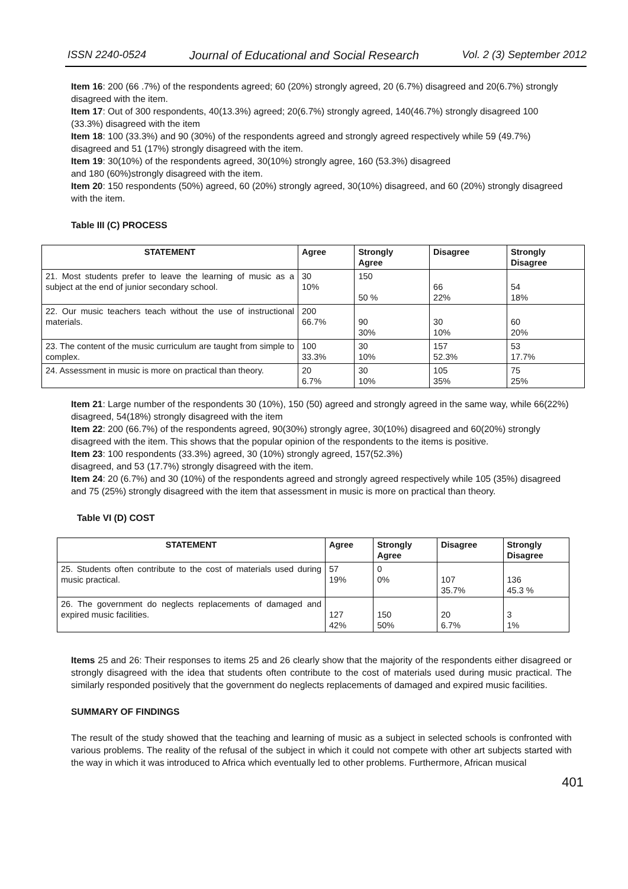ISSN 2240-0524 Journal of Educational and Social Research Vol. 2 (3) September 2012
Item 16: 200 (66 .7%) of the respondents agreed; 60 (20%) strongly agreed, 20 (6.7%) disagreed and 20(6.7%) strongly disagreed with the item.
Item 17: Out of 300 respondents, 40(13.3%) agreed; 20(6.7%) strongly agreed, 140(46.7%) strongly disagreed 100 (33.3%) disagreed with the item
Item 18: 100 (33.3%) and 90 (30%) of the respondents agreed and strongly agreed respectively while 59 (49.7%) disagreed and 51 (17%) strongly disagreed with the item.
Item 19: 30(10%) of the respondents agreed, 30(10%) strongly agree, 160 (53.3%) disagreed
and 180 (60%)strongly disagreed with the item.
Item 20: 150 respondents (50%) agreed, 60 (20%) strongly agreed, 30(10%) disagreed, and 60 (20%) strongly disagreed with the item.
Table III (C) PROCESS
| STATEMENT | Agree | Strongly Agree | Disagree | Strongly Disagree |
| --- | --- | --- | --- | --- |
| 21. Most students prefer to leave the learning of music as a subject at the end of junior secondary school. | 30 10% | 150 50 % | 66 22% | 54 18% |
| 22. Our music teachers teach without the use of instructional materials. | 200 66.7% | 90 30% | 30 10% | 60 20% |
| 23. The content of the music curriculum are taught from simple to complex. | 100 33.3% | 30 10% | 157 52.3% | 53 17.7% |
| 24. Assessment in music is more on practical than theory. | 20 6.7% | 30 10% | 105 35% | 75 25% |
Item 21: Large number of the respondents 30 (10%), 150 (50) agreed and strongly agreed in the same way, while 66(22%) disagreed, 54(18%) strongly disagreed with the item
Item 22: 200 (66.7%) of the respondents agreed, 90(30%) strongly agree, 30(10%) disagreed and 60(20%) strongly disagreed with the item. This shows that the popular opinion of the respondents to the items is positive.
Item 23: 100 respondents (33.3%) agreed, 30 (10%) strongly agreed, 157(52.3%)
disagreed, and 53 (17.7%) strongly disagreed with the item.
Item 24: 20 (6.7%) and 30 (10%) of the respondents agreed and strongly agreed respectively while 105 (35%) disagreed and 75 (25%) strongly disagreed with the item that assessment in music is more on practical than theory.
Table VI (D) COST
| STATEMENT | Agree | Strongly Agree | Disagree | Strongly Disagree |
| --- | --- | --- | --- | --- |
| 25. Students often contribute to the cost of materials used during music practical. | 57 19% | 0 0% | 107 35.7% | 136 45.3 % |
| 26. The government do neglects replacements of damaged and expired music facilities. | 127 42% | 150 50% | 20 6.7% | 3 1% |
Items 25 and 26: Their responses to items 25 and 26 clearly show that the majority of the respondents either disagreed or strongly disagreed with the idea that students often contribute to the cost of materials used during music practical. The similarly responded positively that the government do neglects replacements of damaged and expired music facilities.
SUMMARY OF FINDINGS
The result of the study showed that the teaching and learning of music as a subject in selected schools is confronted with various problems. The reality of the refusal of the subject in which it could not compete with other art subjects started with the way in which it was introduced to Africa which eventually led to other problems. Furthermore, African musical
401